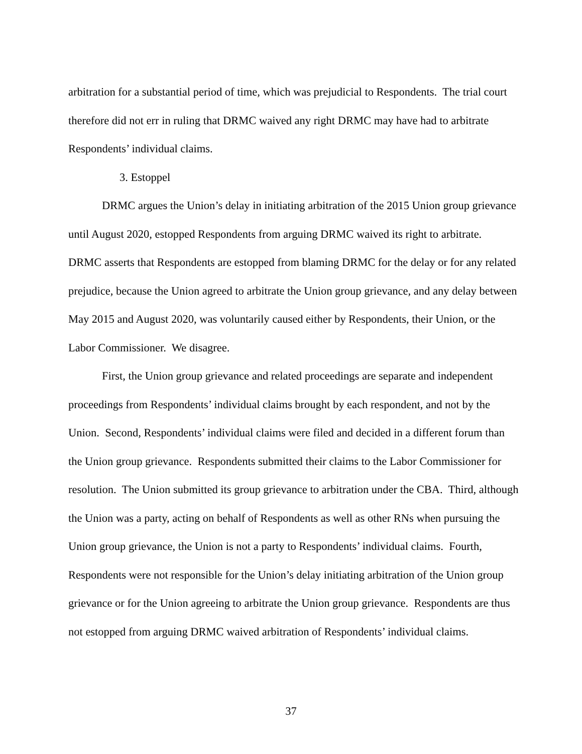arbitration for a substantial period of time, which was prejudicial to Respondents. The trial court therefore did not err in ruling that DRMC waived any right DRMC may have had to arbitrate Respondents’ individual claims.
3. Estoppel
DRMC argues the Union’s delay in initiating arbitration of the 2015 Union group grievance until August 2020, estopped Respondents from arguing DRMC waived its right to arbitrate. DRMC asserts that Respondents are estopped from blaming DRMC for the delay or for any related prejudice, because the Union agreed to arbitrate the Union group grievance, and any delay between May 2015 and August 2020, was voluntarily caused either by Respondents, their Union, or the Labor Commissioner. We disagree.
First, the Union group grievance and related proceedings are separate and independent proceedings from Respondents’ individual claims brought by each respondent, and not by the Union. Second, Respondents’ individual claims were filed and decided in a different forum than the Union group grievance. Respondents submitted their claims to the Labor Commissioner for resolution. The Union submitted its group grievance to arbitration under the CBA. Third, although the Union was a party, acting on behalf of Respondents as well as other RNs when pursuing the Union group grievance, the Union is not a party to Respondents’ individual claims. Fourth, Respondents were not responsible for the Union’s delay initiating arbitration of the Union group grievance or for the Union agreeing to arbitrate the Union group grievance. Respondents are thus not estopped from arguing DRMC waived arbitration of Respondents’ individual claims.
37